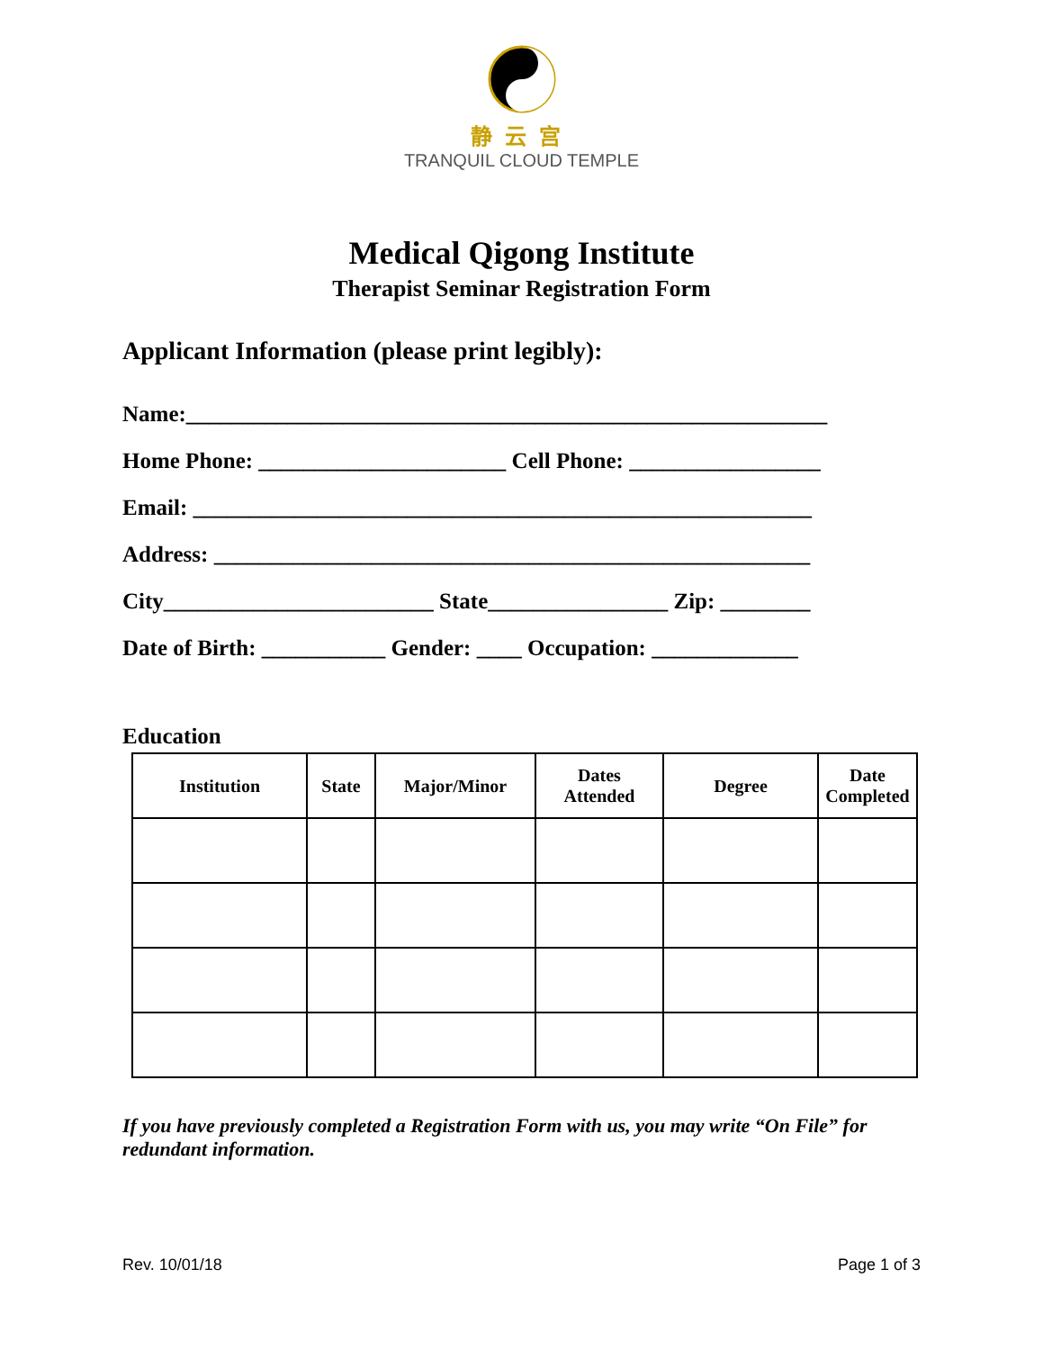静云宫
TRANQUIL CLOUD TEMPLE
Medical Qigong Institute
Therapist Seminar Registration Form
Applicant Information (please print legibly):
Name:_________________________________________________________
Home Phone: ______________________ Cell Phone: _________________
Email: _______________________________________________________
Address: _____________________________________________________
City________________________ State________________ Zip: ________
Date of Birth: ___________ Gender: ____ Occupation: _____________
Education
| Institution | State | Major/Minor | Dates Attended | Degree | Date Completed |
| --- | --- | --- | --- | --- | --- |
If you have previously completed a Registration Form with us, you may write “On File” for redundant information.
Rev. 10/01/18 Page 1 of 3